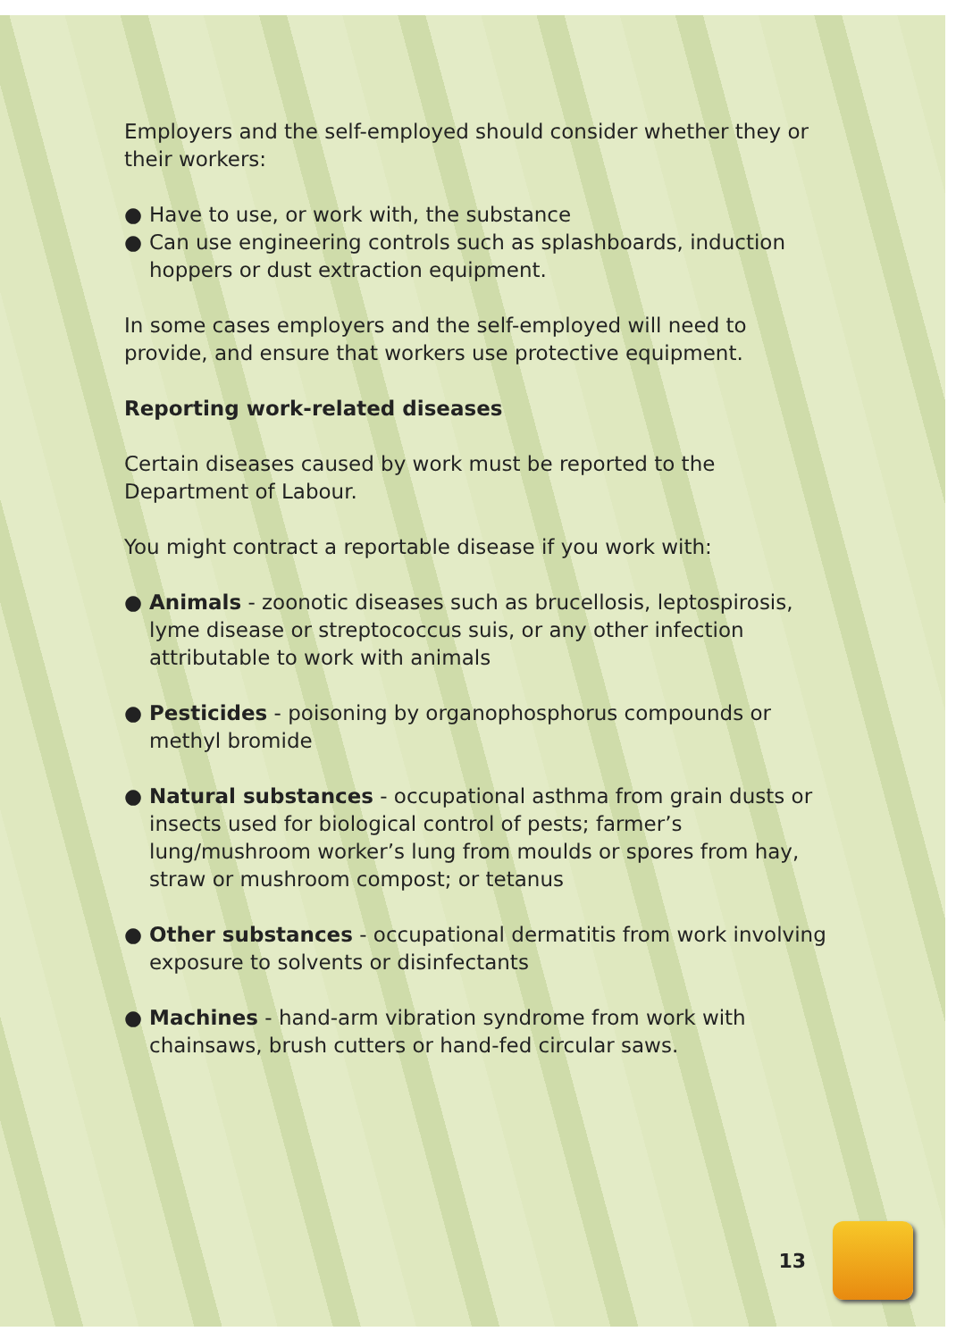Employers and the self-employed should consider whether they or their workers:
● Have to use, or work with, the substance
● Can use engineering controls such as splashboards, induction hoppers or dust extraction equipment.
In some cases employers and the self-employed will need to provide, and ensure that workers use protective equipment.
Reporting work-related diseases
Certain diseases caused by work must be reported to the Department of Labour.
You might contract a reportable disease if you work with:
● Animals - zoonotic diseases such as brucellosis, leptospirosis, lyme disease or streptococcus suis, or any other infection attributable to work with animals
● Pesticides - poisoning by organophosphorus compounds or methyl bromide
● Natural substances - occupational asthma from grain dusts or insects used for biological control of pests; farmer’s lung/mushroom worker’s lung from moulds or spores from hay, straw or mushroom compost; or tetanus
● Other substances - occupational dermatitis from work involving exposure to solvents or disinfectants
● Machines - hand-arm vibration syndrome from work with chainsaws, brush cutters or hand-fed circular saws.
13